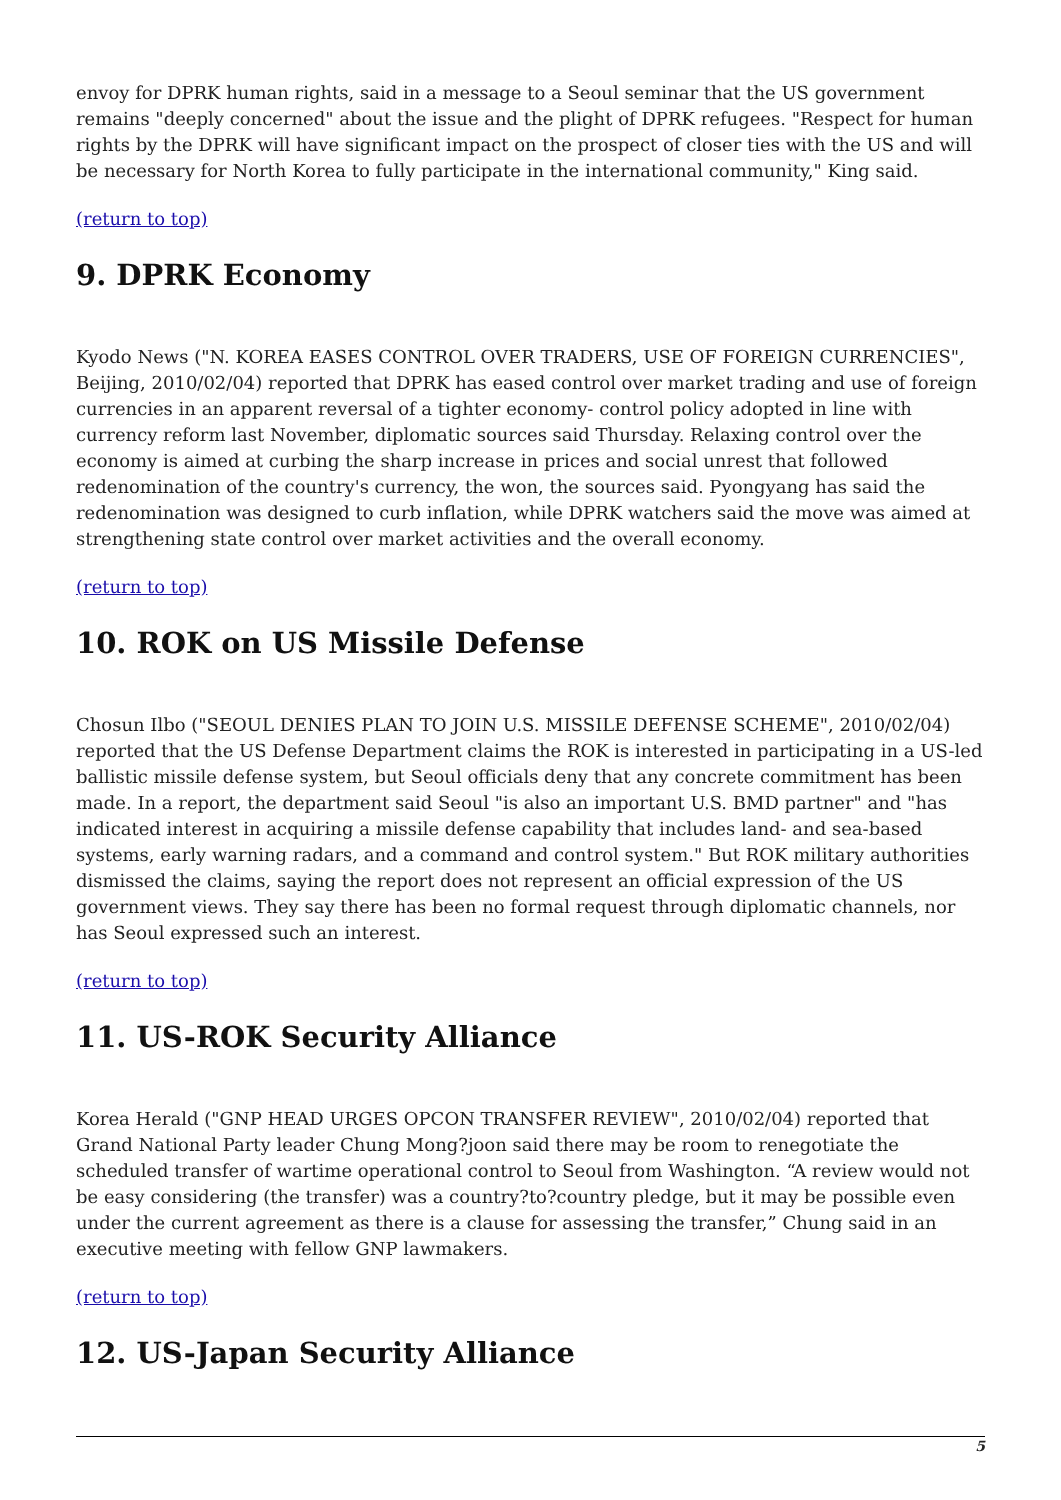envoy for DPRK human rights, said in a message to a Seoul seminar that the US government remains "deeply concerned" about the issue and the plight of DPRK refugees. "Respect for human rights by the DPRK will have significant impact on the prospect of closer ties with the US and will be necessary for North Korea to fully participate in the international community," King said.
(return to top)
9. DPRK Economy
Kyodo News ("N. KOREA EASES CONTROL OVER TRADERS, USE OF FOREIGN CURRENCIES", Beijing, 2010/02/04) reported that DPRK has eased control over market trading and use of foreign currencies in an apparent reversal of a tighter economy- control policy adopted in line with currency reform last November, diplomatic sources said Thursday. Relaxing control over the economy is aimed at curbing the sharp increase in prices and social unrest that followed redenomination of the country's currency, the won, the sources said. Pyongyang has said the redenomination was designed to curb inflation, while DPRK watchers said the move was aimed at strengthening state control over market activities and the overall economy.
(return to top)
10. ROK on US Missile Defense
Chosun Ilbo ("SEOUL DENIES PLAN TO JOIN U.S. MISSILE DEFENSE SCHEME", 2010/02/04) reported that the US Defense Department claims the ROK is interested in participating in a US-led ballistic missile defense system, but Seoul officials deny that any concrete commitment has been made. In a report, the department said Seoul "is also an important U.S. BMD partner" and "has indicated interest in acquiring a missile defense capability that includes land- and sea-based systems, early warning radars, and a command and control system." But ROK military authorities dismissed the claims, saying the report does not represent an official expression of the US government views. They say there has been no formal request through diplomatic channels, nor has Seoul expressed such an interest.
(return to top)
11. US-ROK Security Alliance
Korea Herald ("GNP HEAD URGES OPCON TRANSFER REVIEW", 2010/02/04) reported that Grand National Party leader Chung Mong?joon said there may be room to renegotiate the scheduled transfer of wartime operational control to Seoul from Washington. “A review would not be easy considering (the transfer) was a country?to?country pledge, but it may be possible even under the current agreement as there is a clause for assessing the transfer,” Chung said in an executive meeting with fellow GNP lawmakers.
(return to top)
12. US-Japan Security Alliance
5